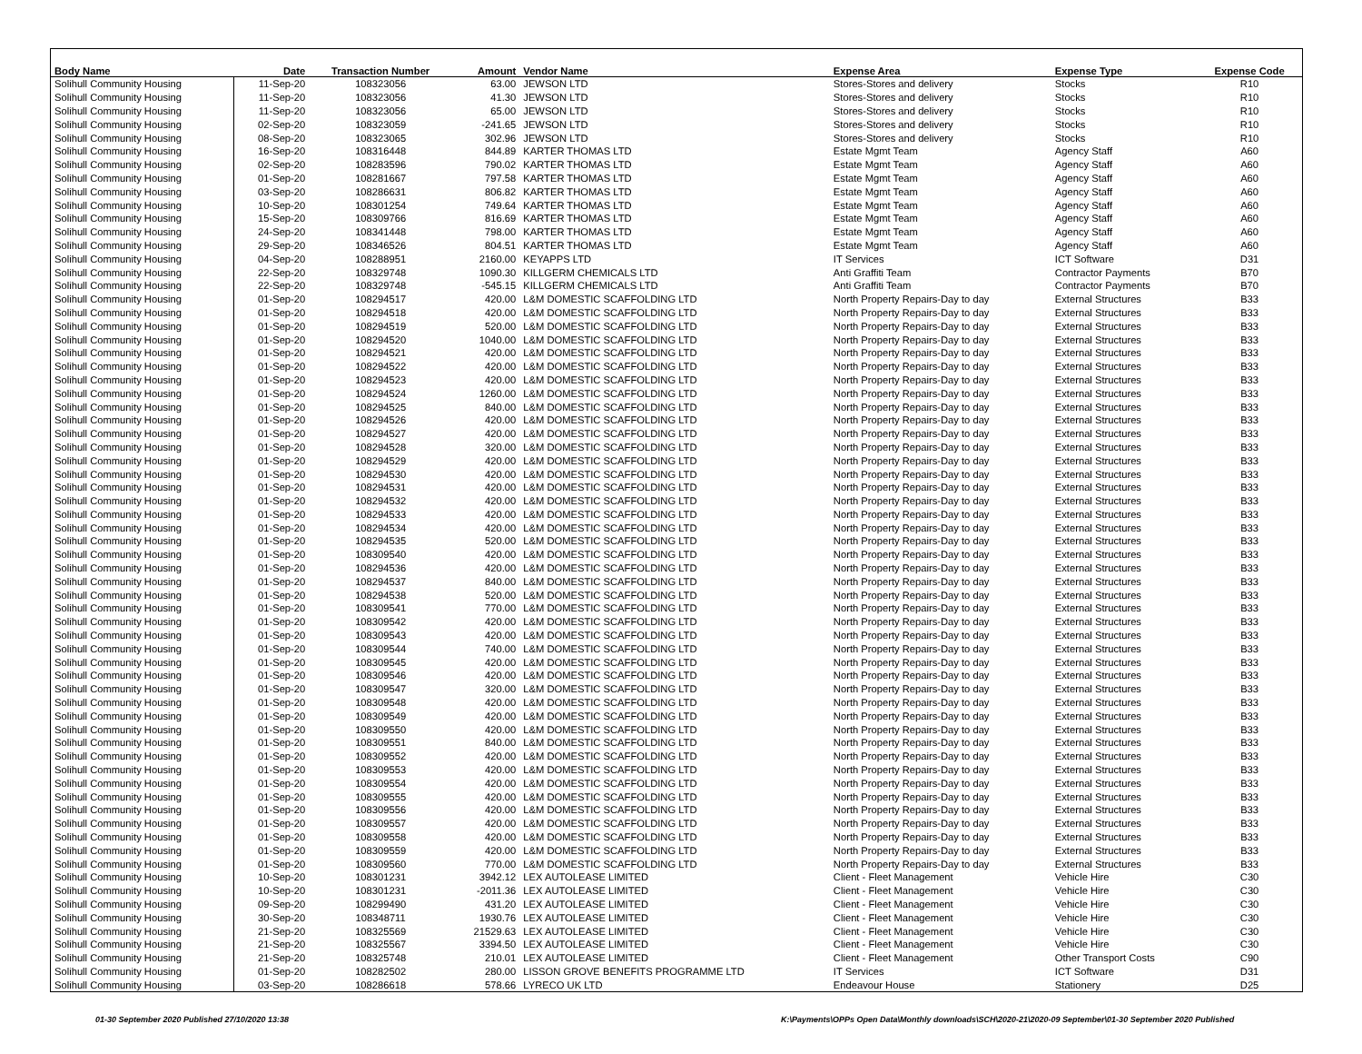| Body Name | Date | Transaction Number | Amount | Vendor Name | Expense Area | Expense Type | Expense Code |
| --- | --- | --- | --- | --- | --- | --- | --- |
| Solihull Community Housing | 11-Sep-20 | 108323056 | 63.00 | JEWSON LTD | Stores-Stores and delivery | Stocks | R10 |
| Solihull Community Housing | 11-Sep-20 | 108323056 | 41.30 | JEWSON LTD | Stores-Stores and delivery | Stocks | R10 |
| Solihull Community Housing | 11-Sep-20 | 108323056 | 65.00 | JEWSON LTD | Stores-Stores and delivery | Stocks | R10 |
| Solihull Community Housing | 02-Sep-20 | 108323059 | -241.65 | JEWSON LTD | Stores-Stores and delivery | Stocks | R10 |
| Solihull Community Housing | 08-Sep-20 | 108323065 | 302.96 | JEWSON LTD | Stores-Stores and delivery | Stocks | R10 |
| Solihull Community Housing | 16-Sep-20 | 108316448 | 844.89 | KARTER THOMAS LTD | Estate Mgmt Team | Agency Staff | A60 |
| Solihull Community Housing | 02-Sep-20 | 108283596 | 790.02 | KARTER THOMAS LTD | Estate Mgmt Team | Agency Staff | A60 |
| Solihull Community Housing | 01-Sep-20 | 108281667 | 797.58 | KARTER THOMAS LTD | Estate Mgmt Team | Agency Staff | A60 |
| Solihull Community Housing | 03-Sep-20 | 108286631 | 806.82 | KARTER THOMAS LTD | Estate Mgmt Team | Agency Staff | A60 |
| Solihull Community Housing | 10-Sep-20 | 108301254 | 749.64 | KARTER THOMAS LTD | Estate Mgmt Team | Agency Staff | A60 |
| Solihull Community Housing | 15-Sep-20 | 108309766 | 816.69 | KARTER THOMAS LTD | Estate Mgmt Team | Agency Staff | A60 |
| Solihull Community Housing | 24-Sep-20 | 108341448 | 798.00 | KARTER THOMAS LTD | Estate Mgmt Team | Agency Staff | A60 |
| Solihull Community Housing | 29-Sep-20 | 108346526 | 804.51 | KARTER THOMAS LTD | Estate Mgmt Team | Agency Staff | A60 |
| Solihull Community Housing | 04-Sep-20 | 108288951 | 2160.00 | KEYAPPS LTD | IT Services | ICT Software | D31 |
| Solihull Community Housing | 22-Sep-20 | 108329748 | 1090.30 | KILLGERM CHEMICALS LTD | Anti Graffiti Team | Contractor Payments | B70 |
| Solihull Community Housing | 22-Sep-20 | 108329748 | -545.15 | KILLGERM CHEMICALS LTD | Anti Graffiti Team | Contractor Payments | B70 |
| Solihull Community Housing | 01-Sep-20 | 108294517 | 420.00 | L&M DOMESTIC SCAFFOLDING LTD | North Property Repairs-Day to day | External Structures | B33 |
| Solihull Community Housing | 01-Sep-20 | 108294518 | 420.00 | L&M DOMESTIC SCAFFOLDING LTD | North Property Repairs-Day to day | External Structures | B33 |
| Solihull Community Housing | 01-Sep-20 | 108294519 | 520.00 | L&M DOMESTIC SCAFFOLDING LTD | North Property Repairs-Day to day | External Structures | B33 |
| Solihull Community Housing | 01-Sep-20 | 108294520 | 1040.00 | L&M DOMESTIC SCAFFOLDING LTD | North Property Repairs-Day to day | External Structures | B33 |
| Solihull Community Housing | 01-Sep-20 | 108294521 | 420.00 | L&M DOMESTIC SCAFFOLDING LTD | North Property Repairs-Day to day | External Structures | B33 |
| Solihull Community Housing | 01-Sep-20 | 108294522 | 420.00 | L&M DOMESTIC SCAFFOLDING LTD | North Property Repairs-Day to day | External Structures | B33 |
| Solihull Community Housing | 01-Sep-20 | 108294523 | 420.00 | L&M DOMESTIC SCAFFOLDING LTD | North Property Repairs-Day to day | External Structures | B33 |
| Solihull Community Housing | 01-Sep-20 | 108294524 | 1260.00 | L&M DOMESTIC SCAFFOLDING LTD | North Property Repairs-Day to day | External Structures | B33 |
| Solihull Community Housing | 01-Sep-20 | 108294525 | 840.00 | L&M DOMESTIC SCAFFOLDING LTD | North Property Repairs-Day to day | External Structures | B33 |
| Solihull Community Housing | 01-Sep-20 | 108294526 | 420.00 | L&M DOMESTIC SCAFFOLDING LTD | North Property Repairs-Day to day | External Structures | B33 |
| Solihull Community Housing | 01-Sep-20 | 108294527 | 420.00 | L&M DOMESTIC SCAFFOLDING LTD | North Property Repairs-Day to day | External Structures | B33 |
| Solihull Community Housing | 01-Sep-20 | 108294528 | 320.00 | L&M DOMESTIC SCAFFOLDING LTD | North Property Repairs-Day to day | External Structures | B33 |
| Solihull Community Housing | 01-Sep-20 | 108294529 | 420.00 | L&M DOMESTIC SCAFFOLDING LTD | North Property Repairs-Day to day | External Structures | B33 |
| Solihull Community Housing | 01-Sep-20 | 108294530 | 420.00 | L&M DOMESTIC SCAFFOLDING LTD | North Property Repairs-Day to day | External Structures | B33 |
| Solihull Community Housing | 01-Sep-20 | 108294531 | 420.00 | L&M DOMESTIC SCAFFOLDING LTD | North Property Repairs-Day to day | External Structures | B33 |
| Solihull Community Housing | 01-Sep-20 | 108294532 | 420.00 | L&M DOMESTIC SCAFFOLDING LTD | North Property Repairs-Day to day | External Structures | B33 |
| Solihull Community Housing | 01-Sep-20 | 108294533 | 420.00 | L&M DOMESTIC SCAFFOLDING LTD | North Property Repairs-Day to day | External Structures | B33 |
| Solihull Community Housing | 01-Sep-20 | 108294534 | 420.00 | L&M DOMESTIC SCAFFOLDING LTD | North Property Repairs-Day to day | External Structures | B33 |
| Solihull Community Housing | 01-Sep-20 | 108294535 | 520.00 | L&M DOMESTIC SCAFFOLDING LTD | North Property Repairs-Day to day | External Structures | B33 |
| Solihull Community Housing | 01-Sep-20 | 108309540 | 420.00 | L&M DOMESTIC SCAFFOLDING LTD | North Property Repairs-Day to day | External Structures | B33 |
| Solihull Community Housing | 01-Sep-20 | 108294536 | 420.00 | L&M DOMESTIC SCAFFOLDING LTD | North Property Repairs-Day to day | External Structures | B33 |
| Solihull Community Housing | 01-Sep-20 | 108294537 | 840.00 | L&M DOMESTIC SCAFFOLDING LTD | North Property Repairs-Day to day | External Structures | B33 |
| Solihull Community Housing | 01-Sep-20 | 108294538 | 520.00 | L&M DOMESTIC SCAFFOLDING LTD | North Property Repairs-Day to day | External Structures | B33 |
| Solihull Community Housing | 01-Sep-20 | 108309541 | 770.00 | L&M DOMESTIC SCAFFOLDING LTD | North Property Repairs-Day to day | External Structures | B33 |
| Solihull Community Housing | 01-Sep-20 | 108309542 | 420.00 | L&M DOMESTIC SCAFFOLDING LTD | North Property Repairs-Day to day | External Structures | B33 |
| Solihull Community Housing | 01-Sep-20 | 108309543 | 420.00 | L&M DOMESTIC SCAFFOLDING LTD | North Property Repairs-Day to day | External Structures | B33 |
| Solihull Community Housing | 01-Sep-20 | 108309544 | 740.00 | L&M DOMESTIC SCAFFOLDING LTD | North Property Repairs-Day to day | External Structures | B33 |
| Solihull Community Housing | 01-Sep-20 | 108309545 | 420.00 | L&M DOMESTIC SCAFFOLDING LTD | North Property Repairs-Day to day | External Structures | B33 |
| Solihull Community Housing | 01-Sep-20 | 108309546 | 420.00 | L&M DOMESTIC SCAFFOLDING LTD | North Property Repairs-Day to day | External Structures | B33 |
| Solihull Community Housing | 01-Sep-20 | 108309547 | 320.00 | L&M DOMESTIC SCAFFOLDING LTD | North Property Repairs-Day to day | External Structures | B33 |
| Solihull Community Housing | 01-Sep-20 | 108309548 | 420.00 | L&M DOMESTIC SCAFFOLDING LTD | North Property Repairs-Day to day | External Structures | B33 |
| Solihull Community Housing | 01-Sep-20 | 108309549 | 420.00 | L&M DOMESTIC SCAFFOLDING LTD | North Property Repairs-Day to day | External Structures | B33 |
| Solihull Community Housing | 01-Sep-20 | 108309550 | 420.00 | L&M DOMESTIC SCAFFOLDING LTD | North Property Repairs-Day to day | External Structures | B33 |
| Solihull Community Housing | 01-Sep-20 | 108309551 | 840.00 | L&M DOMESTIC SCAFFOLDING LTD | North Property Repairs-Day to day | External Structures | B33 |
| Solihull Community Housing | 01-Sep-20 | 108309552 | 420.00 | L&M DOMESTIC SCAFFOLDING LTD | North Property Repairs-Day to day | External Structures | B33 |
| Solihull Community Housing | 01-Sep-20 | 108309553 | 420.00 | L&M DOMESTIC SCAFFOLDING LTD | North Property Repairs-Day to day | External Structures | B33 |
| Solihull Community Housing | 01-Sep-20 | 108309554 | 420.00 | L&M DOMESTIC SCAFFOLDING LTD | North Property Repairs-Day to day | External Structures | B33 |
| Solihull Community Housing | 01-Sep-20 | 108309555 | 420.00 | L&M DOMESTIC SCAFFOLDING LTD | North Property Repairs-Day to day | External Structures | B33 |
| Solihull Community Housing | 01-Sep-20 | 108309556 | 420.00 | L&M DOMESTIC SCAFFOLDING LTD | North Property Repairs-Day to day | External Structures | B33 |
| Solihull Community Housing | 01-Sep-20 | 108309557 | 420.00 | L&M DOMESTIC SCAFFOLDING LTD | North Property Repairs-Day to day | External Structures | B33 |
| Solihull Community Housing | 01-Sep-20 | 108309558 | 420.00 | L&M DOMESTIC SCAFFOLDING LTD | North Property Repairs-Day to day | External Structures | B33 |
| Solihull Community Housing | 01-Sep-20 | 108309559 | 420.00 | L&M DOMESTIC SCAFFOLDING LTD | North Property Repairs-Day to day | External Structures | B33 |
| Solihull Community Housing | 01-Sep-20 | 108309560 | 770.00 | L&M DOMESTIC SCAFFOLDING LTD | North Property Repairs-Day to day | External Structures | B33 |
| Solihull Community Housing | 10-Sep-20 | 108301231 | 3942.12 | LEX AUTOLEASE LIMITED | Client - Fleet Management | Vehicle Hire | C30 |
| Solihull Community Housing | 10-Sep-20 | 108301231 | -2011.36 | LEX AUTOLEASE LIMITED | Client - Fleet Management | Vehicle Hire | C30 |
| Solihull Community Housing | 09-Sep-20 | 108299490 | 431.20 | LEX AUTOLEASE LIMITED | Client - Fleet Management | Vehicle Hire | C30 |
| Solihull Community Housing | 30-Sep-20 | 108348711 | 1930.76 | LEX AUTOLEASE LIMITED | Client - Fleet Management | Vehicle Hire | C30 |
| Solihull Community Housing | 21-Sep-20 | 108325569 | 21529.63 | LEX AUTOLEASE LIMITED | Client - Fleet Management | Vehicle Hire | C30 |
| Solihull Community Housing | 21-Sep-20 | 108325567 | 3394.50 | LEX AUTOLEASE LIMITED | Client - Fleet Management | Vehicle Hire | C30 |
| Solihull Community Housing | 21-Sep-20 | 108325748 | 210.01 | LEX AUTOLEASE LIMITED | Client - Fleet Management | Other Transport Costs | C90 |
| Solihull Community Housing | 01-Sep-20 | 108282502 | 280.00 | LISSON GROVE BENEFITS PROGRAMME LTD | IT Services | ICT Software | D31 |
| Solihull Community Housing | 03-Sep-20 | 108286618 | 578.66 | LYRECO UK LTD | Endeavour House | Stationery | D25 |
01-30 September 2020 Published 27/10/2020 13:38
K:\Payments\OPPs Open Data\Monthly downloads\SCH\2020-21\2020-09 September\01-30 September 2020 Published